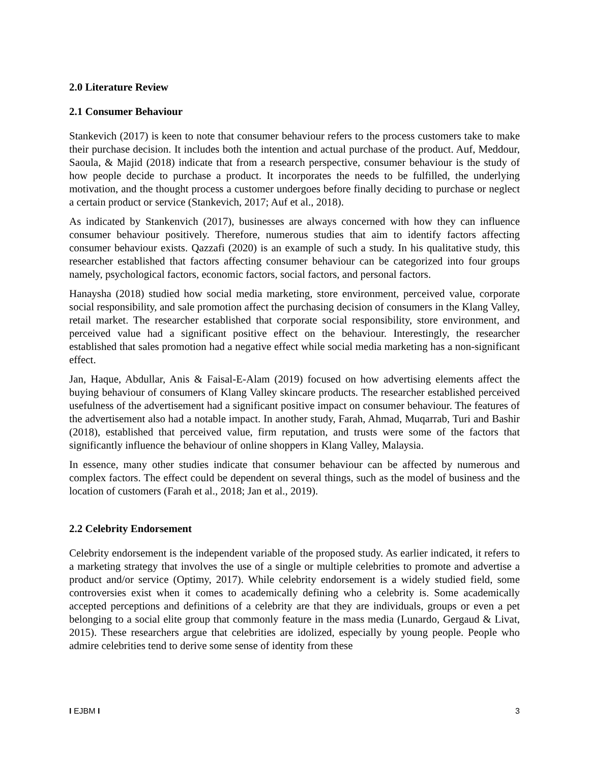2.0 Literature Review
2.1 Consumer Behaviour
Stankevich (2017) is keen to note that consumer behaviour refers to the process customers take to make their purchase decision. It includes both the intention and actual purchase of the product. Auf, Meddour, Saoula, & Majid (2018) indicate that from a research perspective, consumer behaviour is the study of how people decide to purchase a product. It incorporates the needs to be fulfilled, the underlying motivation, and the thought process a customer undergoes before finally deciding to purchase or neglect a certain product or service (Stankevich, 2017; Auf et al., 2018).
As indicated by Stankenvich (2017), businesses are always concerned with how they can influence consumer behaviour positively. Therefore, numerous studies that aim to identify factors affecting consumer behaviour exists. Qazzafi (2020) is an example of such a study. In his qualitative study, this researcher established that factors affecting consumer behaviour can be categorized into four groups namely, psychological factors, economic factors, social factors, and personal factors.
Hanaysha (2018) studied how social media marketing, store environment, perceived value, corporate social responsibility, and sale promotion affect the purchasing decision of consumers in the Klang Valley, retail market. The researcher established that corporate social responsibility, store environment, and perceived value had a significant positive effect on the behaviour. Interestingly, the researcher established that sales promotion had a negative effect while social media marketing has a non-significant effect.
Jan, Haque, Abdullar, Anis & Faisal-E-Alam (2019) focused on how advertising elements affect the buying behaviour of consumers of Klang Valley skincare products. The researcher established perceived usefulness of the advertisement had a significant positive impact on consumer behaviour. The features of the advertisement also had a notable impact. In another study, Farah, Ahmad, Muqarrab, Turi and Bashir (2018), established that perceived value, firm reputation, and trusts were some of the factors that significantly influence the behaviour of online shoppers in Klang Valley, Malaysia.
In essence, many other studies indicate that consumer behaviour can be affected by numerous and complex factors. The effect could be dependent on several things, such as the model of business and the location of customers (Farah et al., 2018; Jan et al., 2019).
2.2 Celebrity Endorsement
Celebrity endorsement is the independent variable of the proposed study. As earlier indicated, it refers to a marketing strategy that involves the use of a single or multiple celebrities to promote and advertise a product and/or service (Optimy, 2017). While celebrity endorsement is a widely studied field, some controversies exist when it comes to academically defining who a celebrity is. Some academically accepted perceptions and definitions of a celebrity are that they are individuals, groups or even a pet belonging to a social elite group that commonly feature in the mass media (Lunardo, Gergaud & Livat, 2015). These researchers argue that celebrities are idolized, especially by young people. People who admire celebrities tend to derive some sense of identity from these
I EJBM I 3